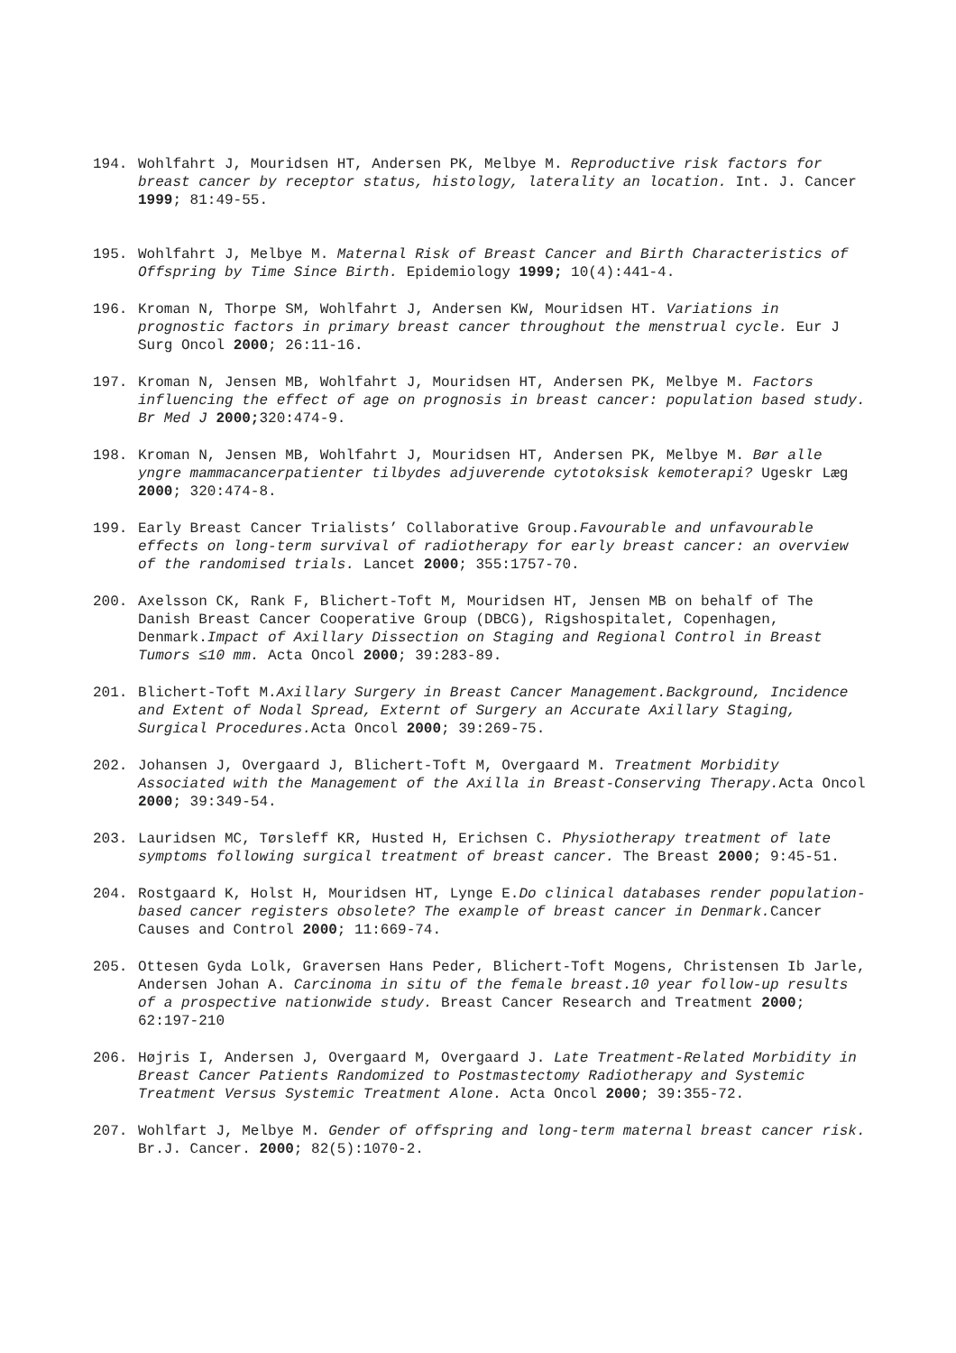194. Wohlfahrt J, Mouridsen HT, Andersen PK, Melbye M. Reproductive risk factors for breast cancer by receptor status, histology, laterality an location. Int. J. Cancer 1999; 81:49-55.
195. Wohlfahrt J, Melbye M. Maternal Risk of Breast Cancer and Birth Characteristics of Offspring by Time Since Birth. Epidemiology 1999; 10(4):441-4.
196. Kroman N, Thorpe SM, Wohlfahrt J, Andersen KW, Mouridsen HT. Variations in prognostic factors in primary breast cancer throughout the menstrual cycle. Eur J Surg Oncol 2000; 26:11-16.
197. Kroman N, Jensen MB, Wohlfahrt J, Mouridsen HT, Andersen PK, Melbye M. Factors influencing the effect of age on prognosis in breast cancer: population based study. Br Med J 2000; 320:474-9.
198. Kroman N, Jensen MB, Wohlfahrt J, Mouridsen HT, Andersen PK, Melbye M. Bør alle yngre mammacancerpatienter tilbydes adjuverende cytotoksisk kemoterapi? Ugeskr Læg 2000; 320:474-8.
199. Early Breast Cancer Trialists’ Collaborative Group.Favourable and unfavourable effects on long-term survival of radiotherapy for early breast cancer: an overview of the randomised trials. Lancet 2000; 355:1757-70.
200. Axelsson CK, Rank F, Blichert-Toft M, Mouridsen HT, Jensen MB on behalf of The Danish Breast Cancer Cooperative Group (DBCG), Rigshospitalet, Copenhagen, Denmark.Impact of Axillary Dissection on Staging and Regional Control in Breast Tumors ≤10 mm. Acta Oncol 2000; 39:283-89.
201. Blichert-Toft M.Axillary Surgery in Breast Cancer Management.Background, Incidence and Extent of Nodal Spread, Externt of Surgery an Accurate Axillary Staging, Surgical Procedures. Acta Oncol 2000; 39:269-75.
202. Johansen J, Overgaard J, Blichert-Toft M, Overgaard M. Treatment Morbidity Associated with the Management of the Axilla in Breast-Conserving Therapy. Acta Oncol 2000; 39:349-54.
203. Lauridsen MC, Tørsleff KR, Husted H, Erichsen C. Physiotherapy treatment of late symptoms following surgical treatment of breast cancer. The Breast 2000; 9:45-51.
204. Rostgaard K, Holst H, Mouridsen HT, Lynge E.Do clinical databases render population-based cancer registers obsolete? The example of breast cancer in Denmark. Cancer Causes and Control 2000; 11:669-74.
205. Ottesen Gyda Lolk, Graversen Hans Peder, Blichert-Toft Mogens, Christensen Ib Jarle, Andersen Johan A. Carcinoma in situ of the female breast.10 year follow-up results of a prospective nationwide study. Breast Cancer Research and Treatment 2000; 62:197-210
206. Højris I, Andersen J, Overgaard M, Overgaard J. Late Treatment-Related Morbidity in Breast Cancer Patients Randomized to Postmastectomy Radiotherapy and Systemic Treatment Versus Systemic Treatment Alone. Acta Oncol 2000; 39:355-72.
207. Wohlfart J, Melbye M. Gender of offspring and long-term maternal breast cancer risk. Br.J. Cancer. 2000; 82(5):1070-2.